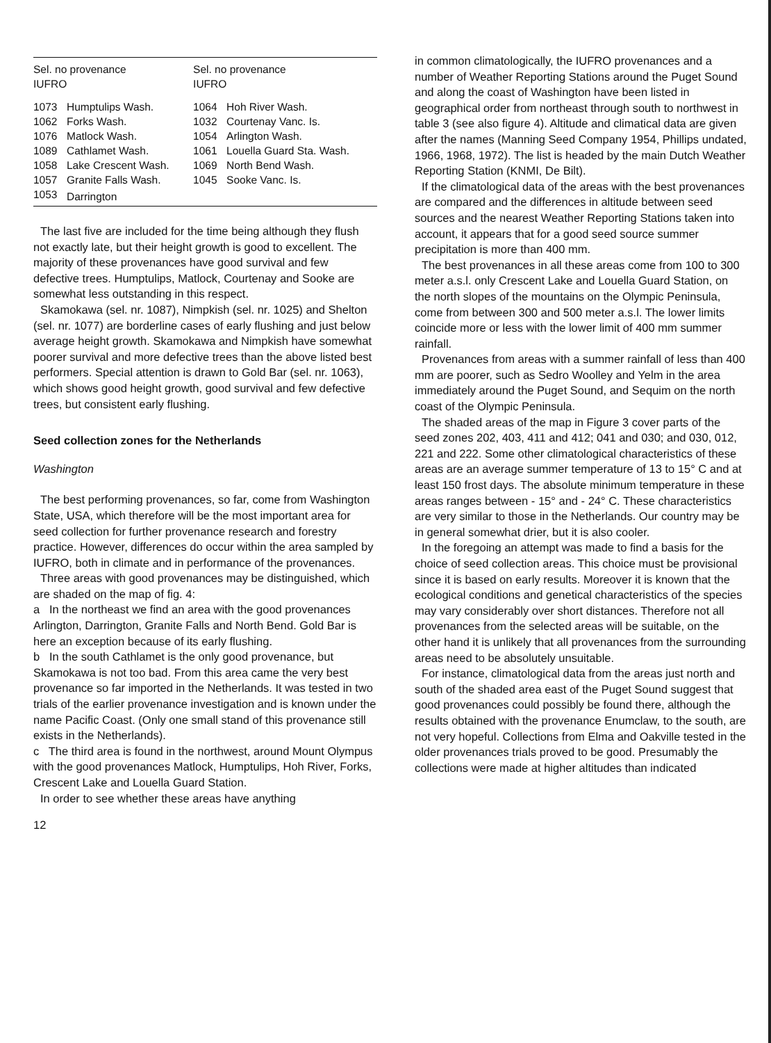| Sel. no provenance IUFRO | | Sel. no provenance IUFRO | |
| --- | --- | --- | --- |
| 1073 | Humptulips Wash. | 1064 | Hoh River Wash. |
| 1062 | Forks Wash. | 1032 | Courtenay Vanc. Is. |
| 1076 | Matlock Wash. | 1054 | Arlington Wash. |
| 1089 | Cathlamet Wash. | 1061 | Louella Guard Sta. Wash. |
| 1058 | Lake Crescent Wash. | 1069 | North Bend Wash. |
| 1057 | Granite Falls Wash. | 1045 | Sooke Vanc. Is. |
| 1053 | Darrington | | |
The last five are included for the time being although they flush not exactly late, but their height growth is good to excellent. The majority of these provenances have good survival and few defective trees. Humptulips, Matlock, Courtenay and Sooke are somewhat less outstanding in this respect.
Skamokawa (sel. nr. 1087), Nimpkish (sel. nr. 1025) and Shelton (sel. nr. 1077) are borderline cases of early flushing and just below average height growth. Skamokawa and Nimpkish have somewhat poorer survival and more defective trees than the above listed best performers. Special attention is drawn to Gold Bar (sel. nr. 1063), which shows good height growth, good survival and few defective trees, but consistent early flushing.
Seed collection zones for the Netherlands
Washington
The best performing provenances, so far, come from Washington State, USA, which therefore will be the most important area for seed collection for further provenance research and forestry practice. However, differences do occur within the area sampled by IUFRO, both in climate and in performance of the provenances.
Three areas with good provenances may be distinguished, which are shaded on the map of fig. 4:
a In the northeast we find an area with the good provenances Arlington, Darrington, Granite Falls and North Bend. Gold Bar is here an exception because of its early flushing.
b In the south Cathlamet is the only good provenance, but Skamokawa is not too bad. From this area came the very best provenance so far imported in the Netherlands. It was tested in two trials of the earlier provenance investigation and is known under the name Pacific Coast. (Only one small stand of this provenance still exists in the Netherlands).
c The third area is found in the northwest, around Mount Olympus with the good provenances Matlock, Humptulips, Hoh River, Forks, Crescent Lake and Louella Guard Station.
In order to see whether these areas have anything
12
in common climatologically, the IUFRO provenances and a number of Weather Reporting Stations around the Puget Sound and along the coast of Washington have been listed in geographical order from northeast through south to northwest in table 3 (see also figure 4). Altitude and climatical data are given after the names (Manning Seed Company 1954, Phillips undated, 1966, 1968, 1972). The list is headed by the main Dutch Weather Reporting Station (KNMI, De Bilt).
If the climatological data of the areas with the best provenances are compared and the differences in altitude between seed sources and the nearest Weather Reporting Stations taken into account, it appears that for a good seed source summer precipitation is more than 400 mm.
The best provenances in all these areas come from 100 to 300 meter a.s.l. only Crescent Lake and Louella Guard Station, on the north slopes of the mountains on the Olympic Peninsula, come from between 300 and 500 meter a.s.l. The lower limits coincide more or less with the lower limit of 400 mm summer rainfall.
Provenances from areas with a summer rainfall of less than 400 mm are poorer, such as Sedro Woolley and Yelm in the area immediately around the Puget Sound, and Sequim on the north coast of the Olympic Peninsula.
The shaded areas of the map in Figure 3 cover parts of the seed zones 202, 403, 411 and 412; 041 and 030; and 030, 012, 221 and 222. Some other climatological characteristics of these areas are an average summer temperature of 13 to 15° C and at least 150 frost days. The absolute minimum temperature in these areas ranges between - 15° and - 24° C. These characteristics are very similar to those in the Netherlands. Our country may be in general somewhat drier, but it is also cooler.
In the foregoing an attempt was made to find a basis for the choice of seed collection areas. This choice must be provisional since it is based on early results. Moreover it is known that the ecological conditions and genetical characteristics of the species may vary considerably over short distances. Therefore not all provenances from the selected areas will be suitable, on the other hand it is unlikely that all provenances from the surrounding areas need to be absolutely unsuitable.
For instance, climatological data from the areas just north and south of the shaded area east of the Puget Sound suggest that good provenances could possibly be found there, although the results obtained with the provenance Enumclaw, to the south, are not very hopeful. Collections from Elma and Oakville tested in the older provenances trials proved to be good. Presumably the collections were made at higher altitudes than indicated